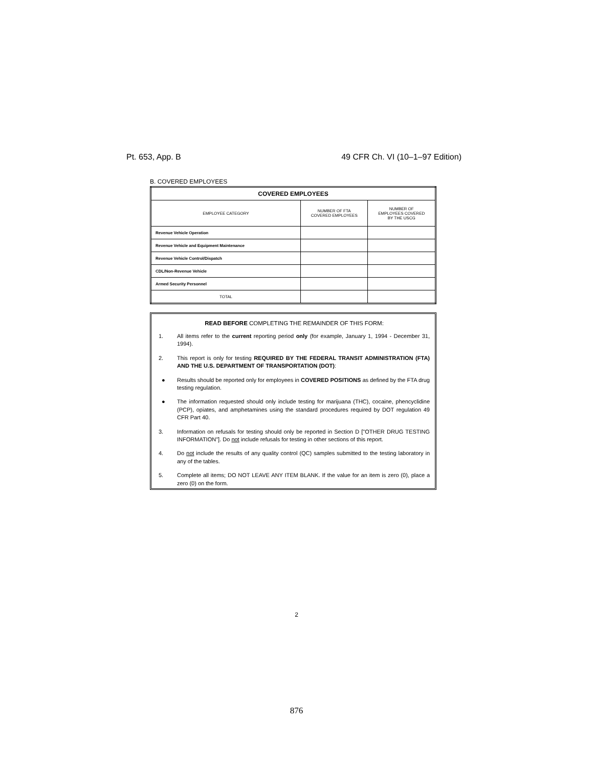Pt. 653, App. B 49 CFR Ch. VI (10–1–97 Edition)
B. COVERED EMPLOYEES
| COVERED EMPLOYEES | | |
| EMPLOYEE CATEGORY | NUMBER OF FTA COVERED EMPLOYEES | NUMBER OF EMPLOYEES COVERED BY THE USCG |
| Revenue Vehicle Operation | | |
| Revenue Vehicle and Equipment Maintenance | | |
| Revenue Vehicle Control/Dispatch | | |
| CDL/Non-Revenue Vehicle | | |
| Armed Security Personnel | | |
| TOTAL | | |
READ BEFORE COMPLETING THE REMAINDER OF THIS FORM:
1. All items refer to the current reporting period only (for example, January 1, 1994 - December 31, 1994).
2. This report is only for testing REQUIRED BY THE FEDERAL TRANSIT ADMINISTRATION (FTA) AND THE U.S. DEPARTMENT OF TRANSPORTATION (DOT):
● Results should be reported only for employees in COVERED POSITIONS as defined by the FTA drug testing regulation.
● The information requested should only include testing for marijuana (THC), cocaine, phencyclidine (PCP), opiates, and amphetamines using the standard procedures required by DOT regulation 49 CFR Part 40.
3. Information on refusals for testing should only be reported in Section D ["OTHER DRUG TESTING INFORMATION"]. Do not include refusals for testing in other sections of this report.
4. Do not include the results of any quality control (QC) samples submitted to the testing laboratory in any of the tables.
5. Complete all items; DO NOT LEAVE ANY ITEM BLANK. If the value for an item is zero (0), place a zero (0) on the form.
2
876